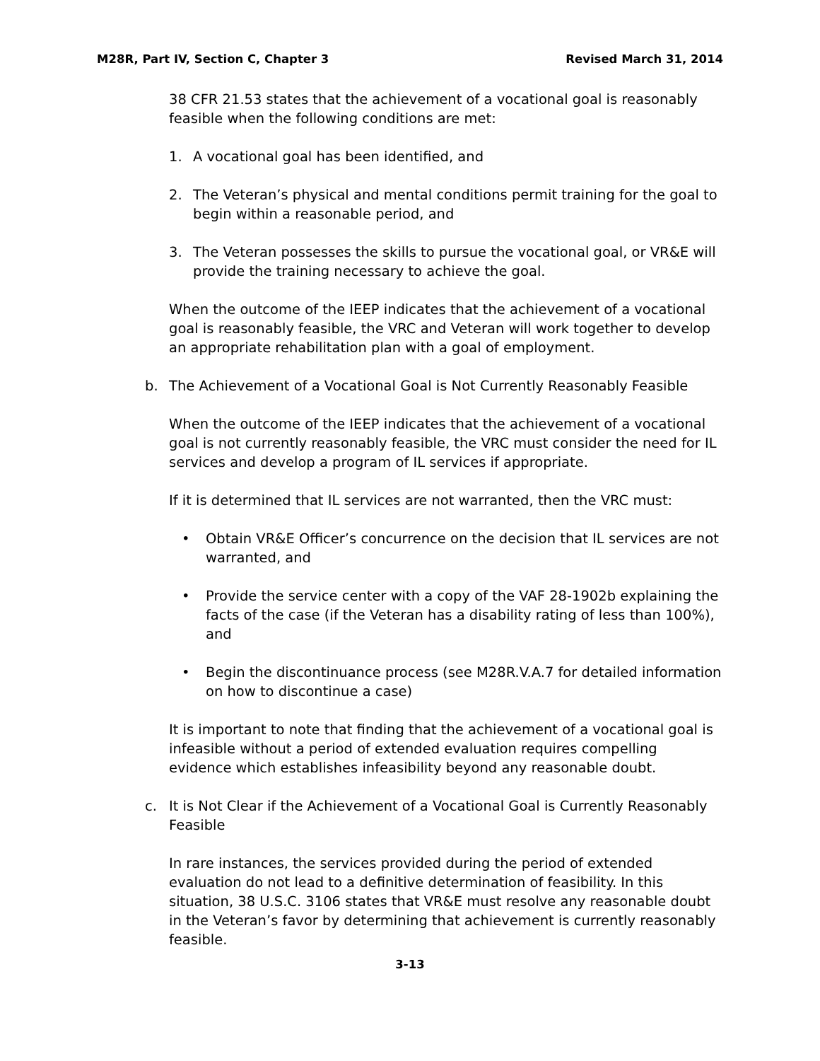M28R, Part IV, Section C, Chapter 3 Revised March 31, 2014
38 CFR 21.53 states that the achievement of a vocational goal is reasonably feasible when the following conditions are met:
1. A vocational goal has been identified, and
2. The Veteran’s physical and mental conditions permit training for the goal to begin within a reasonable period, and
3. The Veteran possesses the skills to pursue the vocational goal, or VR&E will provide the training necessary to achieve the goal.
When the outcome of the IEEP indicates that the achievement of a vocational goal is reasonably feasible, the VRC and Veteran will work together to develop an appropriate rehabilitation plan with a goal of employment.
b. The Achievement of a Vocational Goal is Not Currently Reasonably Feasible
When the outcome of the IEEP indicates that the achievement of a vocational goal is not currently reasonably feasible, the VRC must consider the need for IL services and develop a program of IL services if appropriate.
If it is determined that IL services are not warranted, then the VRC must:
• Obtain VR&E Officer’s concurrence on the decision that IL services are not warranted, and
• Provide the service center with a copy of the VAF 28-1902b explaining the facts of the case (if the Veteran has a disability rating of less than 100%), and
• Begin the discontinuance process (see M28R.V.A.7 for detailed information on how to discontinue a case)
It is important to note that finding that the achievement of a vocational goal is infeasible without a period of extended evaluation requires compelling evidence which establishes infeasibility beyond any reasonable doubt.
c. It is Not Clear if the Achievement of a Vocational Goal is Currently Reasonably Feasible
In rare instances, the services provided during the period of extended evaluation do not lead to a definitive determination of feasibility. In this situation, 38 U.S.C. 3106 states that VR&E must resolve any reasonable doubt in the Veteran’s favor by determining that achievement is currently reasonably feasible.
3-13